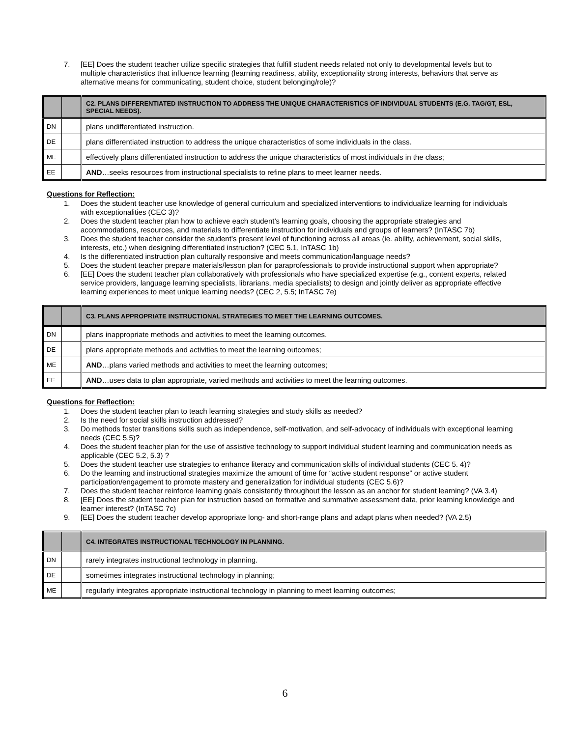7. [EE] Does the student teacher utilize specific strategies that fulfill student needs related not only to developmental levels but to multiple characteristics that influence learning (learning readiness, ability, exceptionality strong interests, behaviors that serve as alternative means for communicating, student choice, student belonging/role)?
| | | C2. PLANS DIFFERENTIATED INSTRUCTION TO ADDRESS THE UNIQUE CHARACTERISTICS OF INDIVIDUAL STUDENTS (E.G. TAG/GT, ESL, SPECIAL NEEDS). |
| DN | | plans undifferentiated instruction. |
| DE | | plans differentiated instruction to address the unique characteristics of some individuals in the class. |
| ME | | effectively plans differentiated instruction to address the unique characteristics of most individuals in the class; |
| EE | | AND …seeks resources from instructional specialists to refine plans to meet learner needs. |
Questions for Reflection:
1. Does the student teacher use knowledge of general curriculum and specialized interventions to individualize learning for individuals with exceptionalities (CEC 3)?
2. Does the student teacher plan how to achieve each student’s learning goals, choosing the appropriate strategies and accommodations, resources, and materials to differentiate instruction for individuals and groups of learners? (InTASC 7b)
3. Does the student teacher consider the student’s present level of functioning across all areas (ie. ability, achievement, social skills, interests, etc.) when designing differentiated instruction? (CEC 5.1, InTASC 1b)
4. Is the differentiated instruction plan culturally responsive and meets communication/language needs?
5. Does the student teacher prepare materials/lesson plan for paraprofessionals to provide instructional support when appropriate?
6. [EE] Does the student teacher plan collaboratively with professionals who have specialized expertise (e.g., content experts, related service providers, language learning specialists, librarians, media specialists) to design and jointly deliver as appropriate effective learning experiences to meet unique learning needs? (CEC 2, 5.5; InTASC 7e)
| | | C3. PLANS APPROPRIATE INSTRUCTIONAL STRATEGIES TO MEET THE LEARNING OUTCOMES. |
| DN | | plans inappropriate methods and activities to meet the learning outcomes. |
| DE | | plans appropriate methods and activities to meet the learning outcomes; |
| ME | | AND …plans varied methods and activities to meet the learning outcomes; |
| EE | | AND …uses data to plan appropriate, varied methods and activities to meet the learning outcomes. |
Questions for Reflection:
1. Does the student teacher plan to teach learning strategies and study skills as needed?
2. Is the need for social skills instruction addressed?
3. Do methods foster transitions skills such as independence, self-motivation, and self-advocacy of individuals with exceptional learning needs (CEC 5.5)?
4. Does the student teacher plan for the use of assistive technology to support individual student learning and communication needs as applicable (CEC 5.2, 5.3) ?
5. Does the student teacher use strategies to enhance literacy and communication skills of individual students (CEC 5. 4)?
6. Do the learning and instructional strategies maximize the amount of time for “active student response” or active student participation/engagement to promote mastery and generalization for individual students (CEC 5.6)?
7. Does the student teacher reinforce learning goals consistently throughout the lesson as an anchor for student learning? (VA 3.4)
8. [EE] Does the student teacher plan for instruction based on formative and summative assessment data, prior learning knowledge and learner interest? (InTASC 7c)
9. [EE] Does the student teacher develop appropriate long- and short-range plans and adapt plans when needed? (VA 2.5)
| | | C4. INTEGRATES INSTRUCTIONAL TECHNOLOGY IN PLANNING. |
| DN | | rarely integrates instructional technology in planning. |
| DE | | sometimes integrates instructional technology in planning; |
| ME | | regularly integrates appropriate instructional technology in planning to meet learning outcomes; |
6